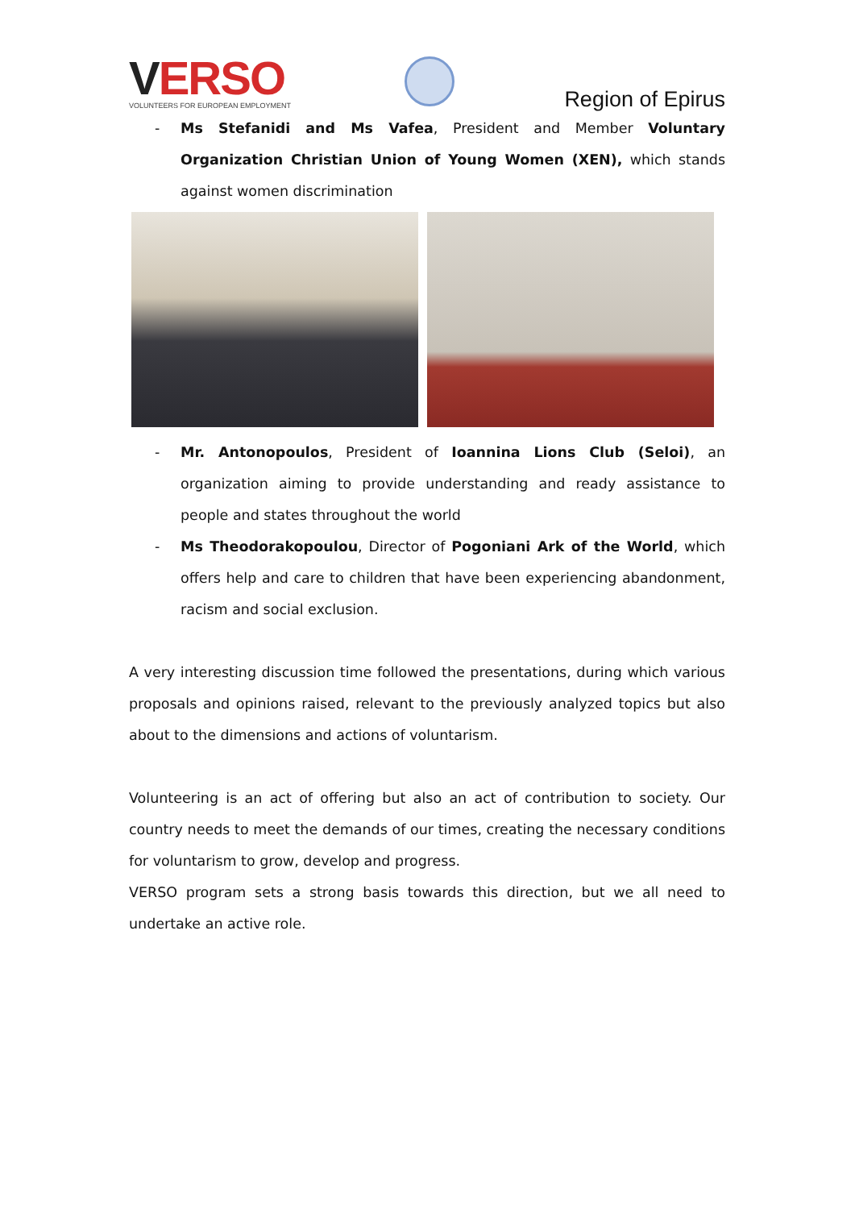VERSO
VOLUNTEERS FOR EUROPEAN EMPLOYMENT
Region of Epirus
- Ms Stefanidi and Ms Vafea, President and Member Voluntary Organization Christian Union of Young Women (XEN), which stands against women discrimination
- Mr. Antonopoulos, President of Ioannina Lions Club (Seloi), an organization aiming to provide understanding and ready assistance to people and states throughout the world
- Ms Theodorakopoulou, Director of Pogoniani Ark of the World, which offers help and care to children that have been experiencing abandonment, racism and social exclusion.
A very interesting discussion time followed the presentations, during which various proposals and opinions raised, relevant to the previously analyzed topics but also about to the dimensions and actions of voluntarism.
Volunteering is an act of offering but also an act of contribution to society. Our country needs to meet the demands of our times, creating the necessary conditions for voluntarism to grow, develop and progress.
VERSO program sets a strong basis towards this direction, but we all need to undertake an active role.